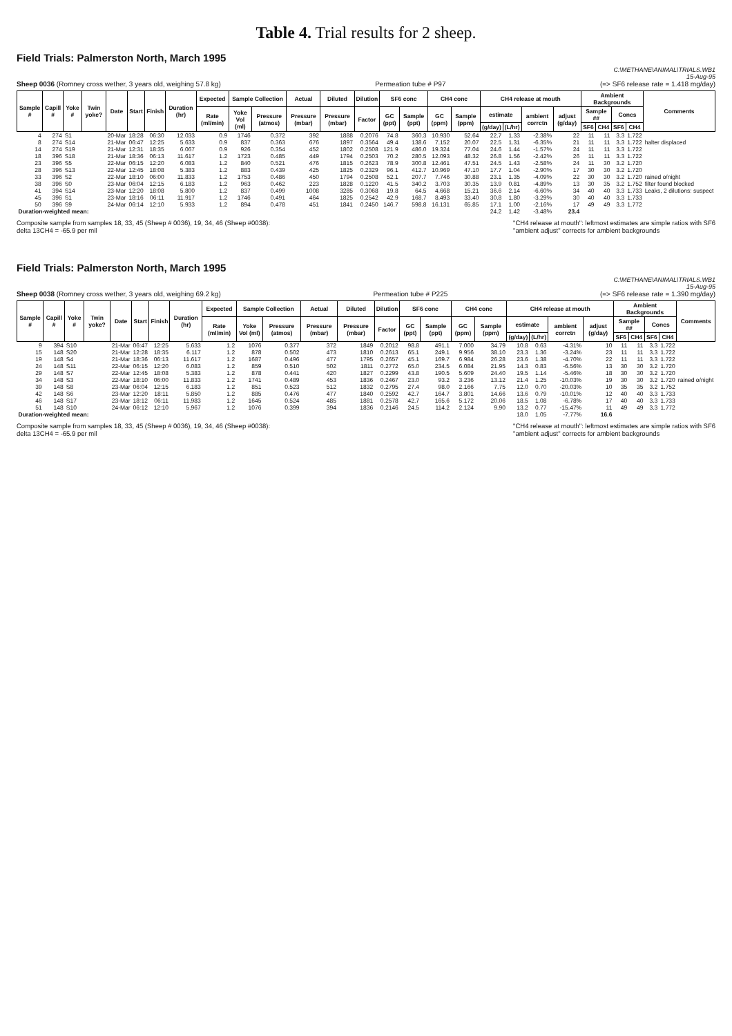Table 4. Trial results for 2 sheep.
Field Trials: Palmerston North, March 1995
C:\METHANE\ANIMAL\TRIALS.WB1
15-Aug-95
Sheep 0036 (Romney cross wether, 3 years old, weighing 57.8 kg) Permeation tube # P97 (=> SF6 release rate = 1.418 mg/day)
| Sample # | Capill # | Yoke # | Twin yoke? | Date | Start | Finish | Duration (hr) | Expected | Sample Collection | | Actual | Diluted | Dilution | SF6 conc | | CH4 conc | | CH4 release at mouth | | | | Ambient Backgrounds | | | | Comments |
| --- | --- | --- | --- | --- | --- | --- | --- | --- | --- | --- | --- | --- | --- | --- | --- | --- | --- | --- | --- | --- | --- | --- | --- | --- | --- | --- |
| | | | | | | | | Rate (ml/min) | Yoke Vol (ml) | Pressure (atmos) | Pressure (mbar) | Pressure (mbar) | Factor | GC (ppt) | Sample (ppt) | GC (ppm) | Sample (ppm) | estimate | | ambient corrctn | adjust (g/day) | Sample ## | | Concs | | |
| | | | | | | | | | | | | | | | | | | (g/day) | (L/hr) | | | SF6 | CH4 | SF6 | CH4 | |
| 4 | 274 | S1 | | 20-Mar | 18:28 | 06:30 | 12.033 | 0.9 | 1746 | 0.372 | 392 | 1888 | 0.2076 | 74.8 | 360.3 | 10.930 | 52.64 | 22.7 | 1.33 | -2.38% | 22 | 11 | 11 | 3.3 | 1.722 | |
| 8 | 274 | S14 | | 21-Mar | 06:47 | 12:25 | 5.633 | 0.9 | 837 | 0.363 | 676 | 1897 | 0.3564 | 49.4 | 138.6 | 7.152 | 20.07 | 22.5 | 1.31 | -6.35% | 21 | 11 | 11 | 3.3 | 1.722 | halter displaced |
| 14 | 274 | S19 | | 21-Mar | 12:31 | 18:35 | 6.067 | 0.9 | 926 | 0.354 | 452 | 1802 | 0.2508 | 121.9 | 486.0 | 19.324 | 77.04 | 24.6 | 1.44 | -1.57% | 24 | 11 | 11 | 3.3 | 1.722 | |
| 18 | 396 | S18 | | 21-Mar | 18:36 | 06:13 | 11.617 | 1.2 | 1723 | 0.485 | 449 | 1794 | 0.2503 | 70.2 | 280.5 | 12.093 | 48.32 | 26.8 | 1.56 | -2.42% | 26 | 11 | 11 | 3.3 | 1.722 | |
| 23 | 396 | S5 | | 22-Mar | 06:15 | 12:20 | 6.083 | 1.2 | 840 | 0.521 | 476 | 1815 | 0.2623 | 78.9 | 300.8 | 12.461 | 47.51 | 24.5 | 1.43 | -2.58% | 24 | 11 | 30 | 3.2 | 1.720 | |
| 28 | 396 | S13 | | 22-Mar | 12:45 | 18:08 | 5.383 | 1.2 | 883 | 0.439 | 425 | 1825 | 0.2329 | 96.1 | 412.7 | 10.969 | 47.10 | 17.7 | 1.04 | -2.90% | 17 | 30 | 30 | 3.2 | 1.720 | |
| 33 | 396 | S2 | | 22-Mar | 18:10 | 06:00 | 11.833 | 1.2 | 1753 | 0.486 | 450 | 1794 | 0.2508 | 52.1 | 207.7 | 7.746 | 30.88 | 23.1 | 1.35 | -4.09% | 22 | 30 | 30 | 3.2 | 1.720 | rained o/night |
| 38 | 396 | S0 | | 23-Mar | 06:04 | 12:15 | 6.183 | 1.2 | 963 | 0.462 | 223 | 1828 | 0.1220 | 41.5 | 340.2 | 3.703 | 30.35 | 13.9 | 0.81 | -4.89% | 13 | 30 | 35 | 3.2 | 1.752 | filter found blocked |
| 41 | 394 | S14 | | 23-Mar | 12:20 | 18:08 | 5.800 | 1.2 | 837 | 0.499 | 1008 | 3285 | 0.3068 | 19.8 | 64.5 | 4.668 | 15.21 | 36.6 | 2.14 | -6.60% | 34 | 40 | 40 | 3.3 | 1.733 | Leaks, 2 dilutions: suspect |
| 45 | 396 | S1 | | 23-Mar | 18:16 | 06:11 | 11.917 | 1.2 | 1746 | 0.491 | 464 | 1825 | 0.2542 | 42.9 | 168.7 | 8.493 | 33.40 | 30.8 | 1.80 | -3.29% | 30 | 40 | 40 | 3.3 | 1.733 | |
| 50 | 396 | S9 | | 24-Mar | 06:14 | 12:10 | 5.933 | 1.2 | 894 | 0.478 | 451 | 1841 | 0.2450 | 146.7 | 598.8 | 16.131 | 65.85 | 17.1 | 1.00 | -2.16% | 17 | 49 | 49 | 3.3 | 1.772 | |
| Duration-weighted mean: | | | | | | | | | | | | | | | | | | 24.2 | 1.42 | -3.48% | 23.4 | | | | | |
Composite sample from samples 18, 33, 45 (Sheep # 0036), 19, 34, 46 (Sheep #0038):
delta 13CH4 = -65.9 per mil "CH4 release at mouth": leftmost estimates are simple ratios with SF6
"ambient adjust" corrects for ambient backgrounds
Field Trials: Palmerston North, March 1995
C:\METHANE\ANIMAL\TRIALS.WB1
15-Aug-95
Sheep 0038 (Romney cross wether, 3 years old, weighing 69.2 kg) Permeation tube # P225 (=> SF6 release rate = 1.390 mg/day)
| Sample # | Capill # | Yoke # | Twin yoke? | Date | Start | Finish | Duration (hr) | Expected | Sample Collection | | Actual | Diluted | Dilution | SF6 conc | | CH4 conc | | CH4 release at mouth | | | | Ambient Backgrounds | | | | Comments |
| --- | --- | --- | --- | --- | --- | --- | --- | --- | --- | --- | --- | --- | --- | --- | --- | --- | --- | --- | --- | --- | --- | --- | --- | --- | --- | --- |
| | | | | | | | | Rate (ml/min) | Yoke Vol (ml) | Pressure (atmos) | Pressure (mbar) | Pressure (mbar) | Factor | GC (ppt) | Sample (ppt) | GC (ppm) | Sample (ppm) | estimate | | ambient corrctn | adjust (g/day) | Sample ## | | Concs | | |
| | | | | | | | | | | | | | | | | | | (g/day) | (L/hr) | | | SF6 | CH4 | SF6 | CH4 | |
| 9 | 394 | S10 | | 21-Mar | 06:47 | 12:25 | 5.633 | 1.2 | 1076 | 0.377 | 372 | 1849 | 0.2012 | 98.8 | 491.1 | 7.000 | 34.79 | 10.8 | 0.63 | -4.31% | 10 | 11 | 11 | 3.3 | 1.722 | |
| 15 | 148 | S20 | | 21-Mar | 12:28 | 18:35 | 6.117 | 1.2 | 878 | 0.502 | 473 | 1810 | 0.2613 | 65.1 | 249.1 | 9.956 | 38.10 | 23.3 | 1.36 | -3.24% | 23 | 11 | 11 | 3.3 | 1.722 | |
| 19 | 148 | S4 | | 21-Mar | 18:36 | 06:13 | 11.617 | 1.2 | 1687 | 0.496 | 477 | 1795 | 0.2657 | 45.1 | 169.7 | 6.984 | 26.28 | 23.6 | 1.38 | -4.70% | 22 | 11 | 11 | 3.3 | 1.722 | |
| 24 | 148 | S11 | | 22-Mar | 06:15 | 12:20 | 6.083 | 1.2 | 859 | 0.510 | 502 | 1811 | 0.2772 | 65.0 | 234.5 | 6.084 | 21.95 | 14.3 | 0.83 | -6.56% | 13 | 30 | 30 | 3.2 | 1.720 | |
| 29 | 148 | S7 | | 22-Mar | 12:45 | 18:08 | 5.383 | 1.2 | 878 | 0.441 | 420 | 1827 | 0.2299 | 43.8 | 190.5 | 5.609 | 24.40 | 19.5 | 1.14 | -5.46% | 18 | 30 | 30 | 3.2 | 1.720 | |
| 34 | 148 | S3 | | 22-Mar | 18:10 | 06:00 | 11.833 | 1.2 | 1741 | 0.489 | 453 | 1836 | 0.2467 | 23.0 | 93.2 | 3.236 | 13.12 | 21.4 | 1.25 | -10.03% | 19 | 30 | 30 | 3.2 | 1.720 | rained o/night |
| 39 | 148 | S8 | | 23-Mar | 06:04 | 12:15 | 6.183 | 1.2 | 851 | 0.523 | 512 | 1832 | 0.2795 | 27.4 | 98.0 | 2.166 | 7.75 | 12.0 | 0.70 | -20.03% | 10 | 35 | 35 | 3.2 | 1.752 | |
| 42 | 148 | S6 | | 23-Mar | 12:20 | 18:11 | 5.850 | 1.2 | 885 | 0.476 | 477 | 1840 | 0.2592 | 42.7 | 164.7 | 3.801 | 14.66 | 13.6 | 0.79 | -10.01% | 12 | 40 | 40 | 3.3 | 1.733 | |
| 46 | 148 | S17 | | 23-Mar | 18:12 | 06:11 | 11.983 | 1.2 | 1645 | 0.524 | 485 | 1881 | 0.2578 | 42.7 | 165.6 | 5.172 | 20.06 | 18.5 | 1.08 | -6.78% | 17 | 40 | 40 | 3.3 | 1.733 | |
| 51 | 148 | S10 | | 24-Mar | 06:12 | 12:10 | 5.967 | 1.2 | 1076 | 0.399 | 394 | 1836 | 0.2146 | 24.5 | 114.2 | 2.124 | 9.90 | 13.2 | 0.77 | -15.47% | 11 | 49 | 49 | 3.3 | 1.772 | |
| Duration-weighted mean: | | | | | | | | | | | | | | | | | | 18.0 | 1.05 | -7.77% | 16.6 | | | | | |
Composite sample from samples 18, 33, 45 (Sheep # 0036), 19, 34, 46 (Sheep #0038):
delta 13CH4 = -65.9 per mil "CH4 release at mouth": leftmost estimates are simple ratios with SF6
"ambient adjust" corrects for ambient backgrounds